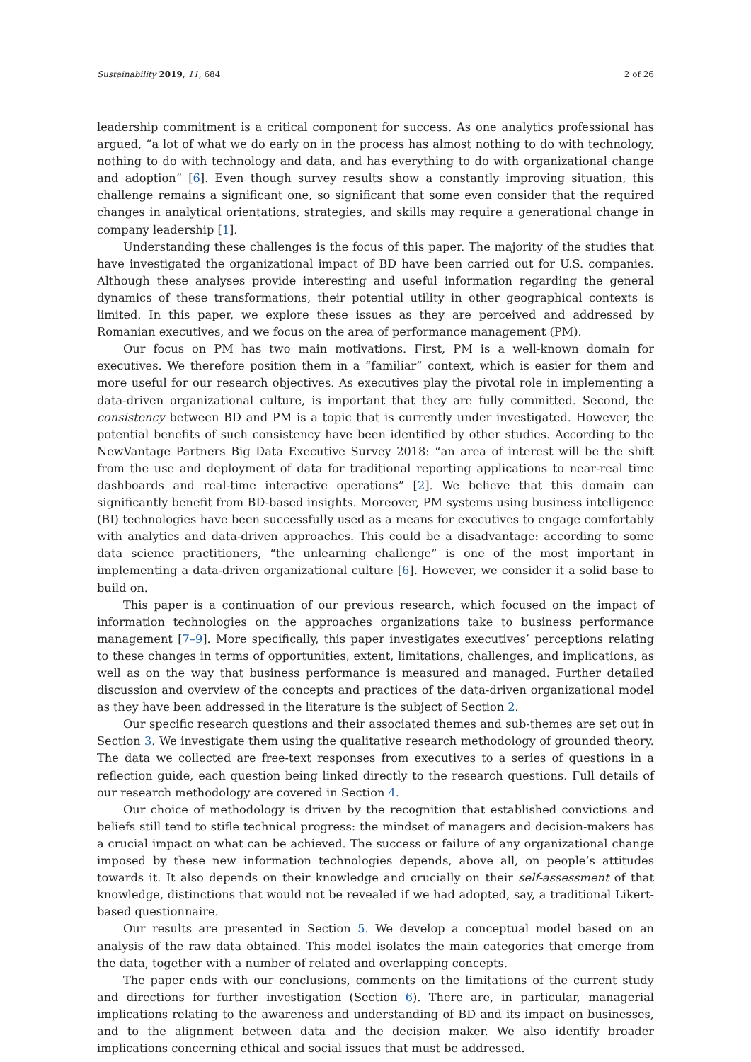Sustainability 2019, 11, 684 2 of 26
leadership commitment is a critical component for success. As one analytics professional has argued, “a lot of what we do early on in the process has almost nothing to do with technology, nothing to do with technology and data, and has everything to do with organizational change and adoption” [6]. Even though survey results show a constantly improving situation, this challenge remains a significant one, so significant that some even consider that the required changes in analytical orientations, strategies, and skills may require a generational change in company leadership [1].
Understanding these challenges is the focus of this paper. The majority of the studies that have investigated the organizational impact of BD have been carried out for U.S. companies. Although these analyses provide interesting and useful information regarding the general dynamics of these transformations, their potential utility in other geographical contexts is limited. In this paper, we explore these issues as they are perceived and addressed by Romanian executives, and we focus on the area of performance management (PM).
Our focus on PM has two main motivations. First, PM is a well-known domain for executives. We therefore position them in a “familiar” context, which is easier for them and more useful for our research objectives. As executives play the pivotal role in implementing a data-driven organizational culture, is important that they are fully committed. Second, the consistency between BD and PM is a topic that is currently under investigated. However, the potential benefits of such consistency have been identified by other studies. According to the NewVantage Partners Big Data Executive Survey 2018: “an area of interest will be the shift from the use and deployment of data for traditional reporting applications to near-real time dashboards and real-time interactive operations” [2]. We believe that this domain can significantly benefit from BD-based insights. Moreover, PM systems using business intelligence (BI) technologies have been successfully used as a means for executives to engage comfortably with analytics and data-driven approaches. This could be a disadvantage: according to some data science practitioners, “the unlearning challenge” is one of the most important in implementing a data-driven organizational culture [6]. However, we consider it a solid base to build on.
This paper is a continuation of our previous research, which focused on the impact of information technologies on the approaches organizations take to business performance management [7–9]. More specifically, this paper investigates executives’ perceptions relating to these changes in terms of opportunities, extent, limitations, challenges, and implications, as well as on the way that business performance is measured and managed. Further detailed discussion and overview of the concepts and practices of the data-driven organizational model as they have been addressed in the literature is the subject of Section 2.
Our specific research questions and their associated themes and sub-themes are set out in Section 3. We investigate them using the qualitative research methodology of grounded theory. The data we collected are free-text responses from executives to a series of questions in a reflection guide, each question being linked directly to the research questions. Full details of our research methodology are covered in Section 4.
Our choice of methodology is driven by the recognition that established convictions and beliefs still tend to stifle technical progress: the mindset of managers and decision-makers has a crucial impact on what can be achieved. The success or failure of any organizational change imposed by these new information technologies depends, above all, on people’s attitudes towards it. It also depends on their knowledge and crucially on their self-assessment of that knowledge, distinctions that would not be revealed if we had adopted, say, a traditional Likert-based questionnaire.
Our results are presented in Section 5. We develop a conceptual model based on an analysis of the raw data obtained. This model isolates the main categories that emerge from the data, together with a number of related and overlapping concepts.
The paper ends with our conclusions, comments on the limitations of the current study and directions for further investigation (Section 6). There are, in particular, managerial implications relating to the awareness and understanding of BD and its impact on businesses, and to the alignment between data and the decision maker. We also identify broader implications concerning ethical and social issues that must be addressed.